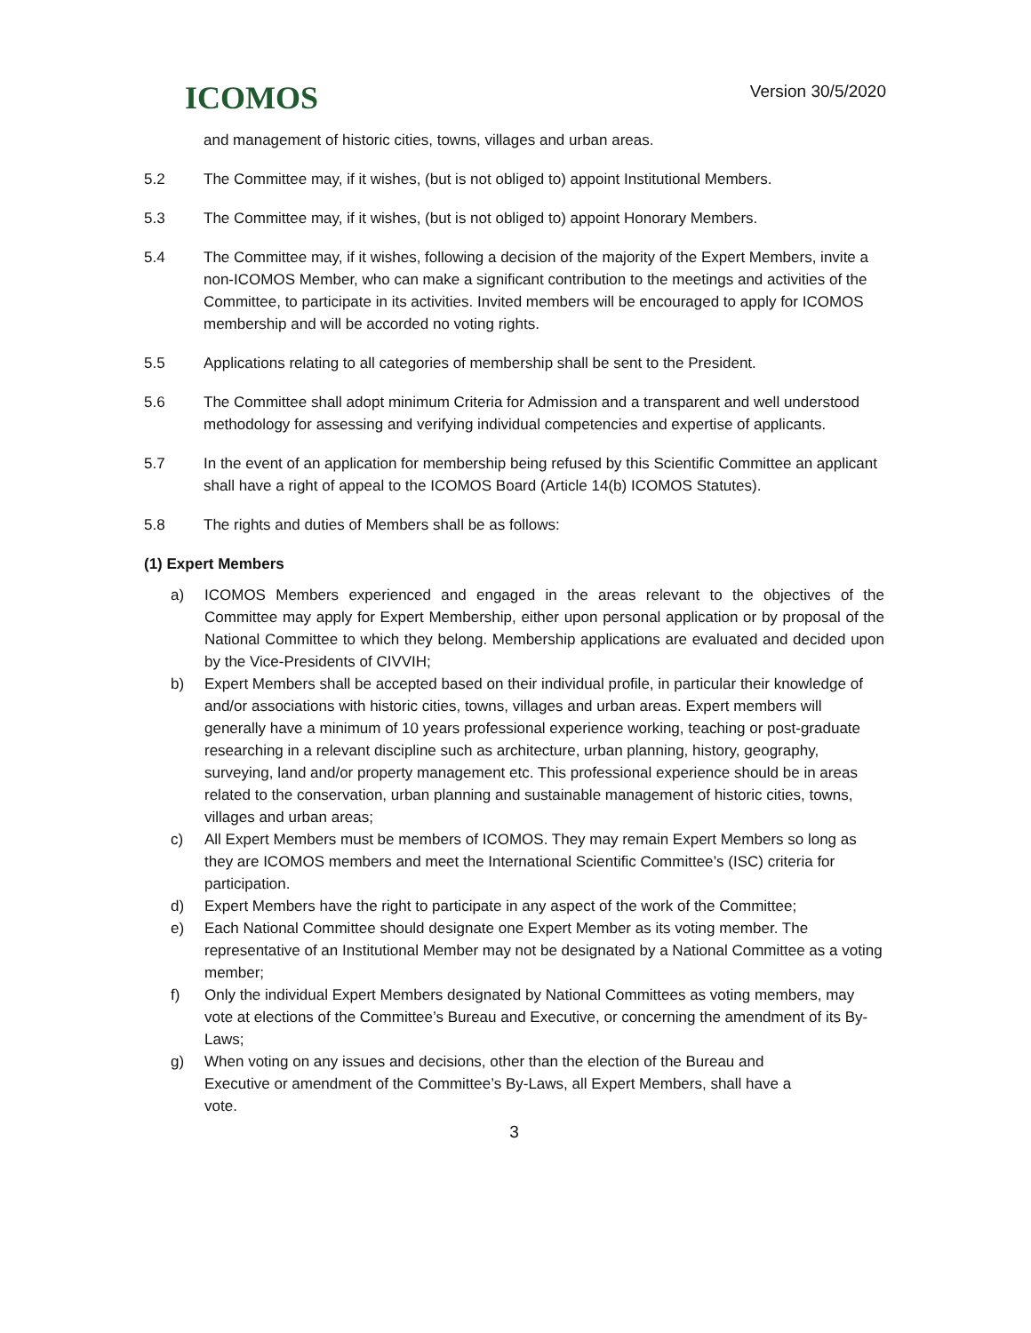ICOMOS
Version 30/5/2020
and management of historic cities, towns, villages and urban areas.
5.2 The Committee may, if it wishes, (but is not obliged to) appoint Institutional Members.
5.3 The Committee may, if it wishes, (but is not obliged to) appoint Honorary Members.
5.4 The Committee may, if it wishes, following a decision of the majority of the Expert Members, invite a non-ICOMOS Member, who can make a significant contribution to the meetings and activities of the Committee, to participate in its activities. Invited members will be encouraged to apply for ICOMOS membership and will be accorded no voting rights.
5.5 Applications relating to all categories of membership shall be sent to the President.
5.6 The Committee shall adopt minimum Criteria for Admission and a transparent and well understood methodology for assessing and verifying individual competencies and expertise of applicants.
5.7 In the event of an application for membership being refused by this Scientific Committee an applicant shall have a right of appeal to the ICOMOS Board (Article 14(b) ICOMOS Statutes).
5.8 The rights and duties of Members shall be as follows:
(1) Expert Members
a) ICOMOS Members experienced and engaged in the areas relevant to the objectives of the Committee may apply for Expert Membership, either upon personal application or by proposal of the National Committee to which they belong. Membership applications are evaluated and decided upon by the Vice-Presidents of CIVVIH;
b) Expert Members shall be accepted based on their individual profile, in particular their knowledge of and/or associations with historic cities, towns, villages and urban areas. Expert members will generally have a minimum of 10 years professional experience working, teaching or post-graduate researching in a relevant discipline such as architecture, urban planning, history, geography, surveying, land and/or property management etc. This professional experience should be in areas related to the conservation, urban planning and sustainable management of historic cities, towns, villages and urban areas;
c) All Expert Members must be members of ICOMOS. They may remain Expert Members so long as they are ICOMOS members and meet the International Scientific Committee’s (ISC) criteria for participation.
d) Expert Members have the right to participate in any aspect of the work of the Committee;
e) Each National Committee should designate one Expert Member as its voting member. The representative of an Institutional Member may not be designated by a National Committee as a voting member;
f) Only the individual Expert Members designated by National Committees as voting members, may vote at elections of the Committee’s Bureau and Executive, or concerning the amendment of its By-Laws;
g) When voting on any issues and decisions, other than the election of the Bureau and Executive or amendment of the Committee’s By-Laws, all Expert Members, shall have a vote.
3